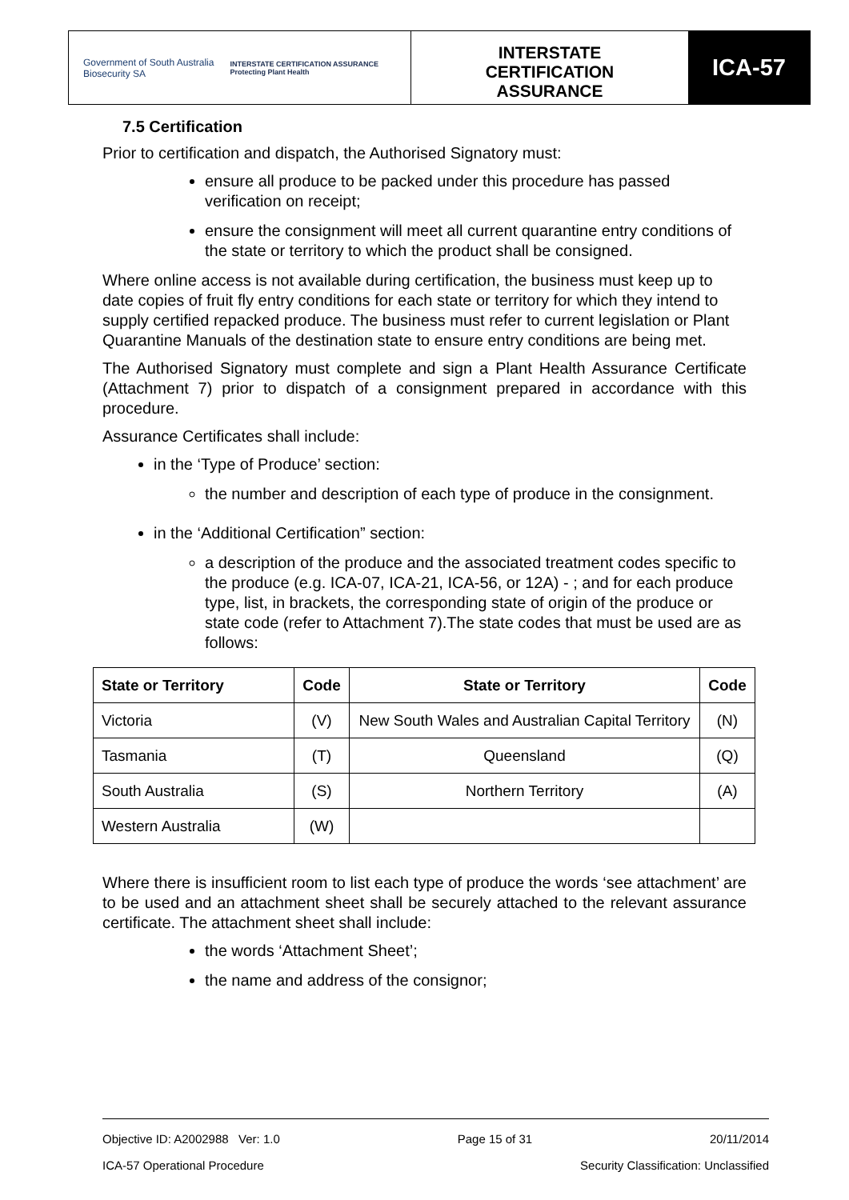Government of South Australia
Biosecurity SA
INTERSTATE CERTIFICATION ASSURANCE
Protecting Plant Health
INTERSTATE
CERTIFICATION
ASSURANCE
ICA-57
7.5 Certification
Prior to certification and dispatch, the Authorised Signatory must:
ensure all produce to be packed under this procedure has passed verification on receipt;
ensure the consignment will meet all current quarantine entry conditions of the state or territory to which the product shall be consigned.
Where online access is not available during certification, the business must keep up to date copies of fruit fly entry conditions for each state or territory for which they intend to supply certified repacked produce. The business must refer to current legislation or Plant Quarantine Manuals of the destination state to ensure entry conditions are being met.
The Authorised Signatory must complete and sign a Plant Health Assurance Certificate (Attachment 7) prior to dispatch of a consignment prepared in accordance with this procedure.
Assurance Certificates shall include:
in the ‘Type of Produce’ section:
the number and description of each type of produce in the consignment.
in the ‘Additional Certification” section:
a description of the produce and the associated treatment codes specific to the produce (e.g. ICA-07, ICA-21, ICA-56, or 12A) - ; and for each produce type, list, in brackets, the corresponding state of origin of the produce or state code (refer to Attachment 7).The state codes that must be used are as follows:
| State or Territory | Code | State or Territory | Code |
| --- | --- | --- | --- |
| Victoria | (V) | New South Wales and Australian Capital Territory | (N) |
| Tasmania | (T) | Queensland | (Q) |
| South Australia | (S) | Northern Territory | (A) |
| Western Australia | (W) | | |
Where there is insufficient room to list each type of produce the words ‘see attachment’ are to be used and an attachment sheet shall be securely attached to the relevant assurance certificate. The attachment sheet shall include:
the words ‘Attachment Sheet’;
the name and address of the consignor;
Objective ID: A2002988 Ver: 1.0 Page 15 of 31 20/11/2014
ICA-57 Operational Procedure Security Classification: Unclassified